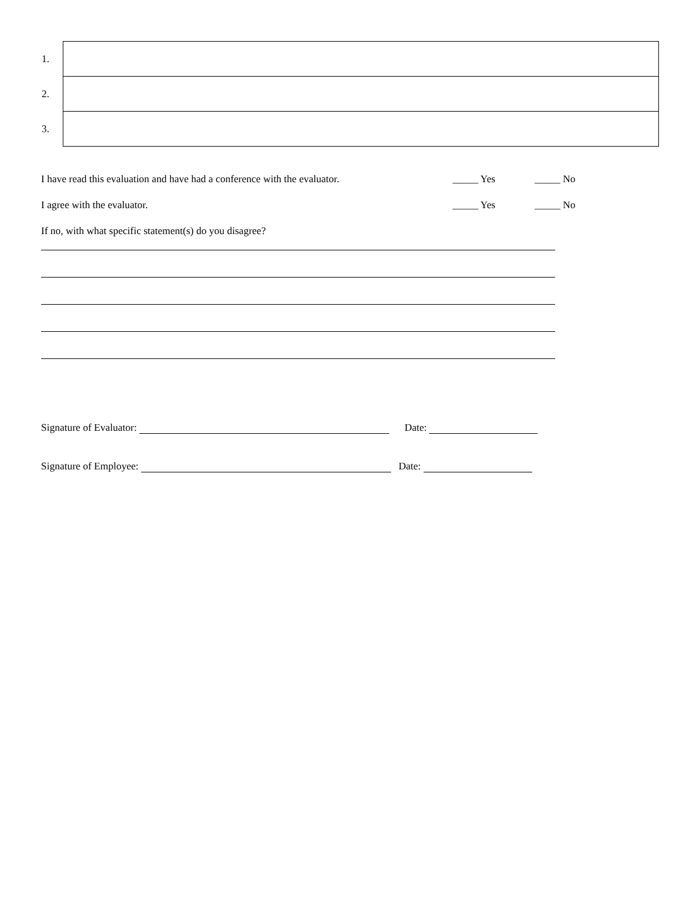| 1. | |
| 2. | |
| 3. | |
I have read this evaluation and have had a conference with the evaluator. _____ Yes _____ No
I agree with the evaluator. _____ Yes _____ No
If no, with what specific statement(s) do you disagree?
Signature of Evaluator: Date:
Signature of Employee: Date: